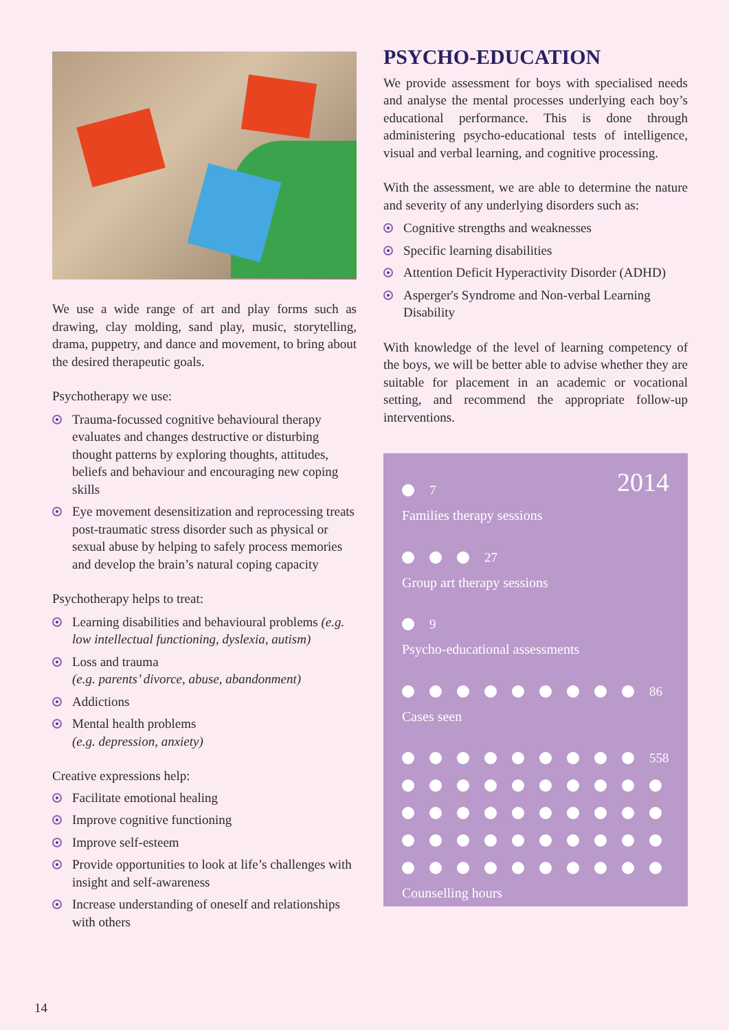We use a wide range of art and play forms such as drawing, clay molding, sand play, music, storytelling, drama, puppetry, and dance and movement, to bring about the desired therapeutic goals.
Psychotherapy we use:
Trauma-focussed cognitive behavioural therapy evaluates and changes destructive or disturbing thought patterns by exploring thoughts, attitudes, beliefs and behaviour and encouraging new coping skills
Eye movement desensitization and reprocessing treats post-traumatic stress disorder such as physical or sexual abuse by helping to safely process memories and develop the brain’s natural coping capacity
Psychotherapy helps to treat:
Learning disabilities and behavioural problems (e.g. low intellectual functioning, dyslexia, autism)
Loss and trauma
(e.g. parents’ divorce, abuse, abandonment)
Addictions
Mental health problems
(e.g. depression, anxiety)
Creative expressions help:
Facilitate emotional healing
Improve cognitive functioning
Improve self-esteem
Provide opportunities to look at life’s challenges with insight and self-awareness
Increase understanding of oneself and relationships with others
PSYCHO-EDUCATION
We provide assessment for boys with specialised needs and analyse the mental processes underlying each boy’s educational performance. This is done through administering psycho-educational tests of intelligence, visual and verbal learning, and cognitive processing.
With the assessment, we are able to determine the nature and severity of any underlying disorders such as:
Cognitive strengths and weaknesses
Specific learning disabilities
Attention Deficit Hyperactivity Disorder (ADHD)
Asperger's Syndrome and Non-verbal Learning Disability
With knowledge of the level of learning competency of the boys, we will be better able to advise whether they are suitable for placement in an academic or vocational setting, and recommend the appropriate follow-up interventions.
2014
7
Families therapy sessions
27
Group art therapy sessions
9
Psycho-educational assessments
86
Cases seen
558
Counselling hours
14